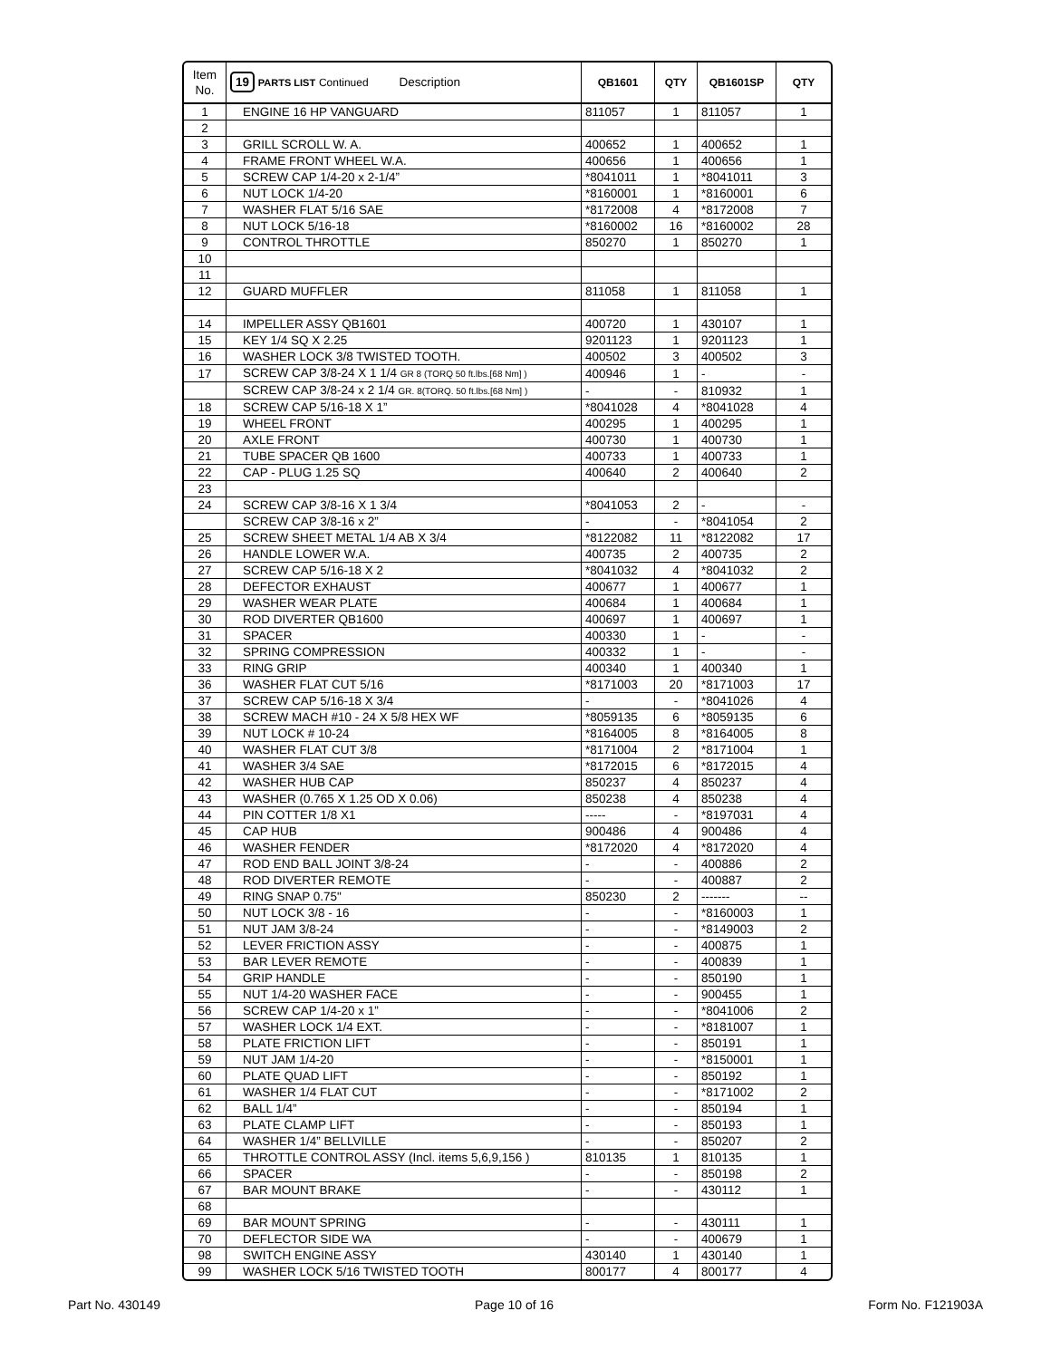| Item No. | 19 PARTS LIST Continued Description | QB1601 | QTY | QB1601SP | QTY |
| --- | --- | --- | --- | --- | --- |
| 1 | ENGINE 16 HP VANGUARD | 811057 | 1 | 811057 | 1 |
| 2 | | | | | |
| 3 | GRILL SCROLL W. A. | 400652 | 1 | 400652 | 1 |
| 4 | FRAME FRONT WHEEL W.A. | 400656 | 1 | 400656 | 1 |
| 5 | SCREW CAP 1/4-20 x 2-1/4” | *8041011 | 1 | *8041011 | 3 |
| 6 | NUT LOCK 1/4-20 | *8160001 | 1 | *8160001 | 6 |
| 7 | WASHER FLAT 5/16 SAE | *8172008 | 4 | *8172008 | 7 |
| 8 | NUT LOCK 5/16-18 | *8160002 | 16 | *8160002 | 28 |
| 9 | CONTROL THROTTLE | 850270 | 1 | 850270 | 1 |
| 10 | | | | | |
| 11 | | | | | |
| 12 | GUARD MUFFLER | 811058 | 1 | 811058 | 1 |
| 14 | IMPELLER ASSY QB1601 | 400720 | 1 | 430107 | 1 |
| 15 | KEY 1/4 SQ X 2.25 | 9201123 | 1 | 9201123 | 1 |
| 16 | WASHER LOCK 3/8 TWISTED TOOTH. | 400502 | 3 | 400502 | 3 |
| 17 | SCREW CAP 3/8-24 X 1 1/4 GR 8 (TORQ 50 ft.lbs.[68 Nm] ) | 400946 | 1 | - | - |
| | SCREW CAP 3/8-24 x 2 1/4 GR. 8(TORQ. 50 ft.lbs.[68 Nm] ) | - | - | 810932 | 1 |
| 18 | SCREW CAP 5/16-18 X 1” | *8041028 | 4 | *8041028 | 4 |
| 19 | WHEEL FRONT | 400295 | 1 | 400295 | 1 |
| 20 | AXLE FRONT | 400730 | 1 | 400730 | 1 |
| 21 | TUBE SPACER QB 1600 | 400733 | 1 | 400733 | 1 |
| 22 | CAP - PLUG 1.25 SQ | 400640 | 2 | 400640 | 2 |
| 23 | | | | | |
| 24 | SCREW CAP 3/8-16 X 1 3/4 | *8041053 | 2 | - | - |
| | SCREW CAP 3/8-16 x 2” | - | - | *8041054 | 2 |
| 25 | SCREW SHEET METAL 1/4 AB X 3/4 | *8122082 | 11 | *8122082 | 17 |
| 26 | HANDLE LOWER W.A. | 400735 | 2 | 400735 | 2 |
| 27 | SCREW CAP 5/16-18 X 2 | *8041032 | 4 | *8041032 | 2 |
| 28 | DEFECTOR EXHAUST | 400677 | 1 | 400677 | 1 |
| 29 | WASHER WEAR PLATE | 400684 | 1 | 400684 | 1 |
| 30 | ROD DIVERTER QB1600 | 400697 | 1 | 400697 | 1 |
| 31 | SPACER | 400330 | 1 | - | - |
| 32 | SPRING COMPRESSION | 400332 | 1 | - | - |
| 33 | RING GRIP | 400340 | 1 | 400340 | 1 |
| 36 | WASHER FLAT CUT 5/16 | *8171003 | 20 | *8171003 | 17 |
| 37 | SCREW CAP 5/16-18 X 3/4 | - | - | *8041026 | 4 |
| 38 | SCREW MACH #10 - 24 X 5/8 HEX WF | *8059135 | 6 | *8059135 | 6 |
| 39 | NUT LOCK # 10-24 | *8164005 | 8 | *8164005 | 8 |
| 40 | WASHER FLAT CUT 3/8 | *8171004 | 2 | *8171004 | 1 |
| 41 | WASHER 3/4 SAE | *8172015 | 6 | *8172015 | 4 |
| 42 | WASHER HUB CAP | 850237 | 4 | 850237 | 4 |
| 43 | WASHER (0.765 X 1.25 OD X 0.06) | 850238 | 4 | 850238 | 4 |
| 44 | PIN COTTER 1/8 X1 | ----- | - | *8197031 | 4 |
| 45 | CAP HUB | 900486 | 4 | 900486 | 4 |
| 46 | WASHER FENDER | *8172020 | 4 | *8172020 | 4 |
| 47 | ROD END BALL JOINT 3/8-24 | - | - | 400886 | 2 |
| 48 | ROD DIVERTER REMOTE | - | - | 400887 | 2 |
| 49 | RING SNAP 0.75" | 850230 | 2 | ------- | -- |
| 50 | NUT LOCK 3/8 - 16 | - | - | *8160003 | 1 |
| 51 | NUT JAM 3/8-24 | - | - | *8149003 | 2 |
| 52 | LEVER FRICTION ASSY | - | - | 400875 | 1 |
| 53 | BAR LEVER REMOTE | - | - | 400839 | 1 |
| 54 | GRIP HANDLE | - | - | 850190 | 1 |
| 55 | NUT 1/4-20 WASHER FACE | - | - | 900455 | 1 |
| 56 | SCREW CAP 1/4-20 x 1” | - | - | *8041006 | 2 |
| 57 | WASHER LOCK 1/4 EXT. | - | - | *8181007 | 1 |
| 58 | PLATE FRICTION LIFT | - | - | 850191 | 1 |
| 59 | NUT JAM 1/4-20 | - | - | *8150001 | 1 |
| 60 | PLATE QUAD LIFT | - | - | 850192 | 1 |
| 61 | WASHER 1/4 FLAT CUT | - | - | *8171002 | 2 |
| 62 | BALL 1/4” | - | - | 850194 | 1 |
| 63 | PLATE CLAMP LIFT | - | - | 850193 | 1 |
| 64 | WASHER 1/4” BELLVILLE | - | - | 850207 | 2 |
| 65 | THROTTLE CONTROL ASSY (Incl. items 5,6,9,156 ) | 810135 | 1 | 810135 | 1 |
| 66 | SPACER | - | - | 850198 | 2 |
| 67 | BAR MOUNT BRAKE | - | - | 430112 | 1 |
| 68 | | | | | |
| 69 | BAR MOUNT SPRING | - | - | 430111 | 1 |
| 70 | DEFLECTOR SIDE WA | - | - | 400679 | 1 |
| 98 | SWITCH ENGINE ASSY | 430140 | 1 | 430140 | 1 |
| 99 | WASHER LOCK 5/16 TWISTED TOOTH | 800177 | 4 | 800177 | 4 |
Part No. 430149 Page 10 of 16 Form No. F121903A